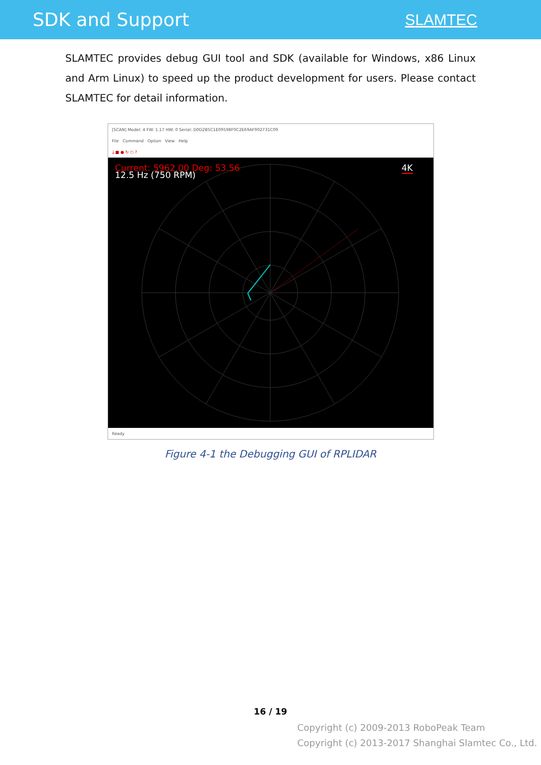SDK and Support
SLAMTEC
SLAMTEC provides debug GUI tool and SDK (available for Windows, x86 Linux and Arm Linux) to speed up the product development for users. Please contact SLAMTEC for detail information.
[SCAN] Model: 4 FW: 1.17 HW: 0 Serial: D0D2B5C1E09598F0C2E69AF902731C09
File Command Option View Help
⤓ ■ ● ↻ ○ ?
Current: 5962.00 Deg: 53.56
12.5 Hz (750 RPM)
4K
Ready
Figure 4-1 the Debugging GUI of RPLIDAR
16 / 19
Copyright (c) 2009-2013 RoboPeak Team
Copyright (c) 2013-2017 Shanghai Slamtec Co., Ltd.